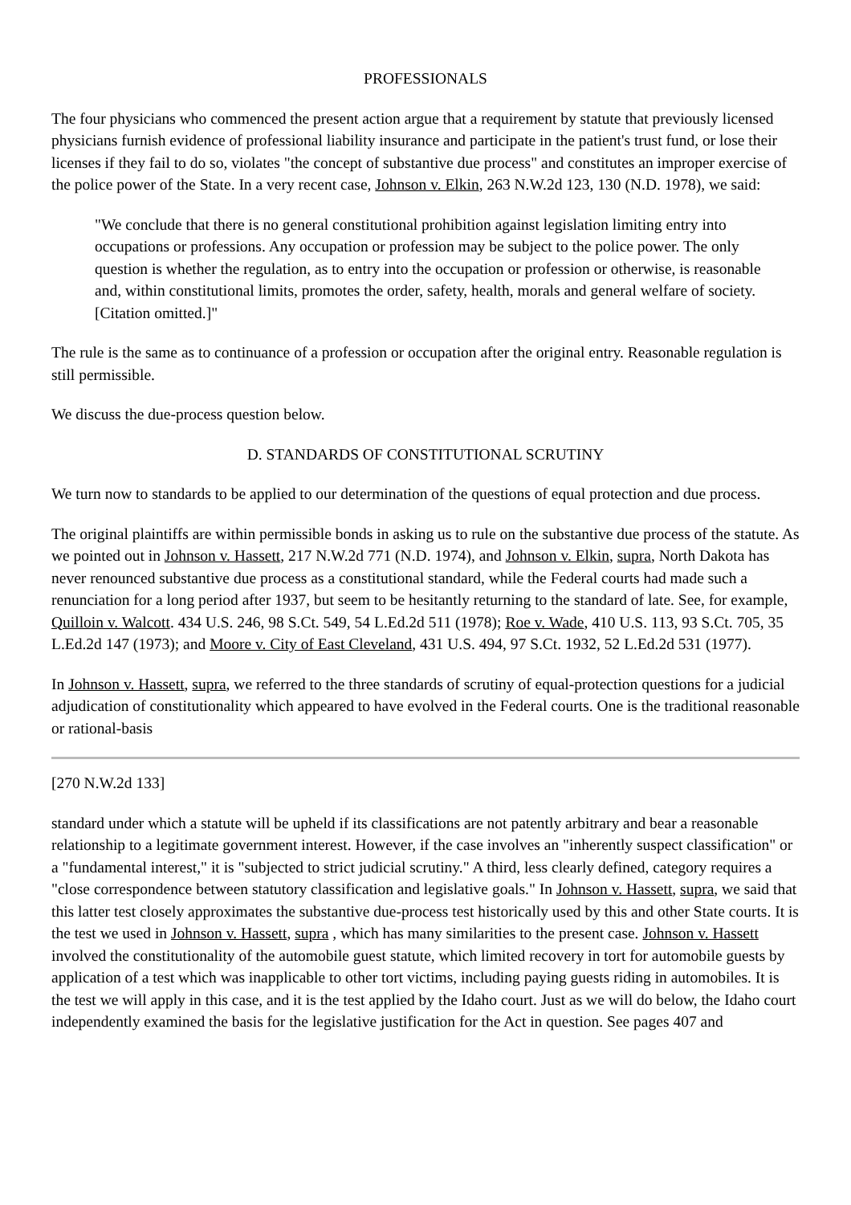PROFESSIONALS
The four physicians who commenced the present action argue that a requirement by statute that previously licensed physicians furnish evidence of professional liability insurance and participate in the patient's trust fund, or lose their licenses if they fail to do so, violates "the concept of substantive due process" and constitutes an improper exercise of the police power of the State. In a very recent case, Johnson v. Elkin, 263 N.W.2d 123, 130 (N.D. 1978), we said:
"We conclude that there is no general constitutional prohibition against legislation limiting entry into occupations or professions. Any occupation or profession may be subject to the police power. The only question is whether the regulation, as to entry into the occupation or profession or otherwise, is reasonable and, within constitutional limits, promotes the order, safety, health, morals and general welfare of society. [Citation omitted.]"
The rule is the same as to continuance of a profession or occupation after the original entry. Reasonable regulation is still permissible.
We discuss the due-process question below.
D. STANDARDS OF CONSTITUTIONAL SCRUTINY
We turn now to standards to be applied to our determination of the questions of equal protection and due process.
The original plaintiffs are within permissible bonds in asking us to rule on the substantive due process of the statute. As we pointed out in Johnson v. Hassett, 217 N.W.2d 771 (N.D. 1974), and Johnson v. Elkin, supra, North Dakota has never renounced substantive due process as a constitutional standard, while the Federal courts had made such a renunciation for a long period after 1937, but seem to be hesitantly returning to the standard of late. See, for example, Quilloin v. Walcott. 434 U.S. 246, 98 S.Ct. 549, 54 L.Ed.2d 511 (1978); Roe v. Wade, 410 U.S. 113, 93 S.Ct. 705, 35 L.Ed.2d 147 (1973); and Moore v. City of East Cleveland, 431 U.S. 494, 97 S.Ct. 1932, 52 L.Ed.2d 531 (1977).
In Johnson v. Hassett, supra, we referred to the three standards of scrutiny of equal-protection questions for a judicial adjudication of constitutionality which appeared to have evolved in the Federal courts. One is the traditional reasonable or rational-basis
[270 N.W.2d 133]
standard under which a statute will be upheld if its classifications are not patently arbitrary and bear a reasonable relationship to a legitimate government interest. However, if the case involves an "inherently suspect classification" or a "fundamental interest," it is "subjected to strict judicial scrutiny." A third, less clearly defined, category requires a "close correspondence between statutory classification and legislative goals." In Johnson v. Hassett, supra, we said that this latter test closely approximates the substantive due-process test historically used by this and other State courts. It is the test we used in Johnson v. Hassett, supra , which has many similarities to the present case. Johnson v. Hassett involved the constitutionality of the automobile guest statute, which limited recovery in tort for automobile guests by application of a test which was inapplicable to other tort victims, including paying guests riding in automobiles. It is the test we will apply in this case, and it is the test applied by the Idaho court. Just as we will do below, the Idaho court independently examined the basis for the legislative justification for the Act in question. See pages 407 and